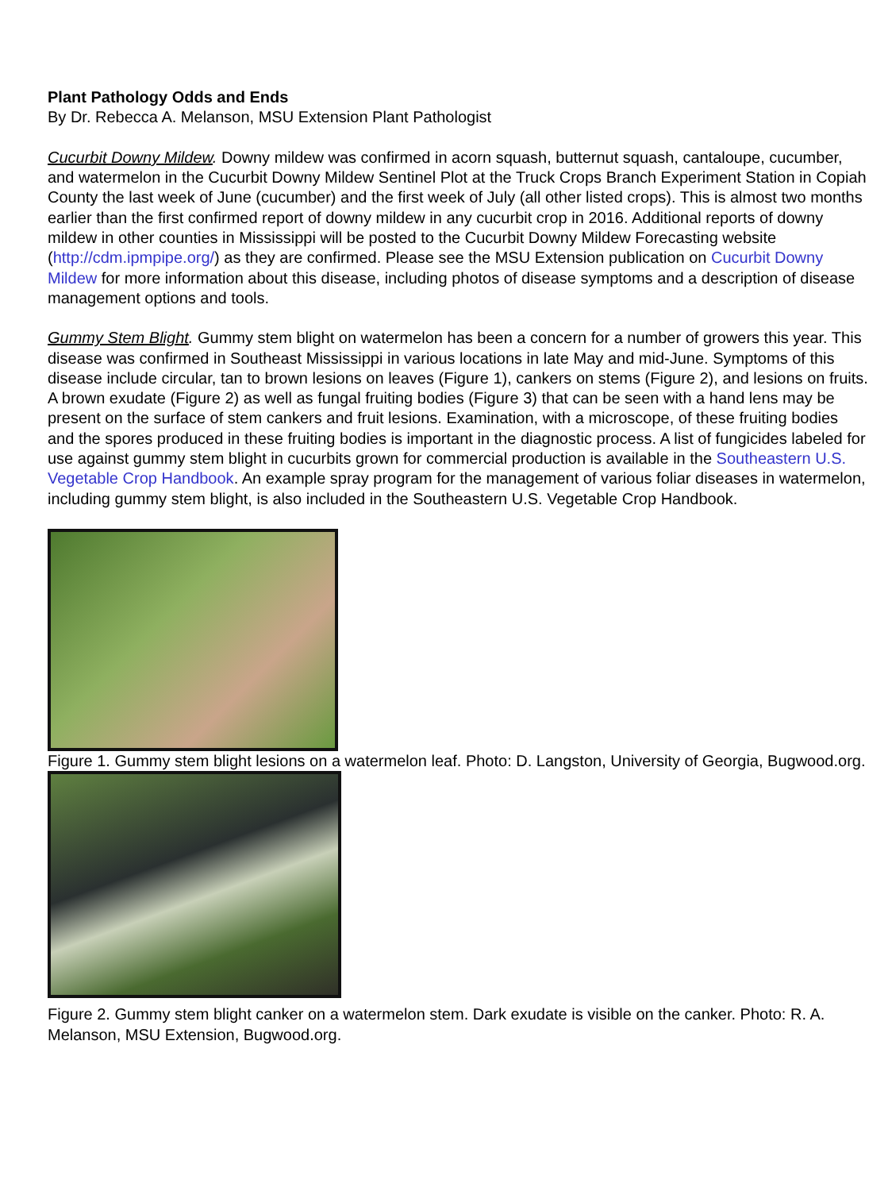Plant Pathology Odds and Ends
By Dr. Rebecca A. Melanson, MSU Extension Plant Pathologist
Cucurbit Downy Mildew. Downy mildew was confirmed in acorn squash, butternut squash, cantaloupe, cucumber, and watermelon in the Cucurbit Downy Mildew Sentinel Plot at the Truck Crops Branch Experiment Station in Copiah County the last week of June (cucumber) and the first week of July (all other listed crops). This is almost two months earlier than the first confirmed report of downy mildew in any cucurbit crop in 2016. Additional reports of downy mildew in other counties in Mississippi will be posted to the Cucurbit Downy Mildew Forecasting website (http://cdm.ipmpipe.org/) as they are confirmed. Please see the MSU Extension publication on Cucurbit Downy Mildew for more information about this disease, including photos of disease symptoms and a description of disease management options and tools.
Gummy Stem Blight. Gummy stem blight on watermelon has been a concern for a number of growers this year. This disease was confirmed in Southeast Mississippi in various locations in late May and mid-June. Symptoms of this disease include circular, tan to brown lesions on leaves (Figure 1), cankers on stems (Figure 2), and lesions on fruits. A brown exudate (Figure 2) as well as fungal fruiting bodies (Figure 3) that can be seen with a hand lens may be present on the surface of stem cankers and fruit lesions. Examination, with a microscope, of these fruiting bodies and the spores produced in these fruiting bodies is important in the diagnostic process. A list of fungicides labeled for use against gummy stem blight in cucurbits grown for commercial production is available in the Southeastern U.S. Vegetable Crop Handbook. An example spray program for the management of various foliar diseases in watermelon, including gummy stem blight, is also included in the Southeastern U.S. Vegetable Crop Handbook.
Figure 1. Gummy stem blight lesions on a watermelon leaf. Photo: D. Langston, University of Georgia, Bugwood.org.
Figure 2. Gummy stem blight canker on a watermelon stem. Dark exudate is visible on the canker. Photo: R. A. Melanson, MSU Extension, Bugwood.org.